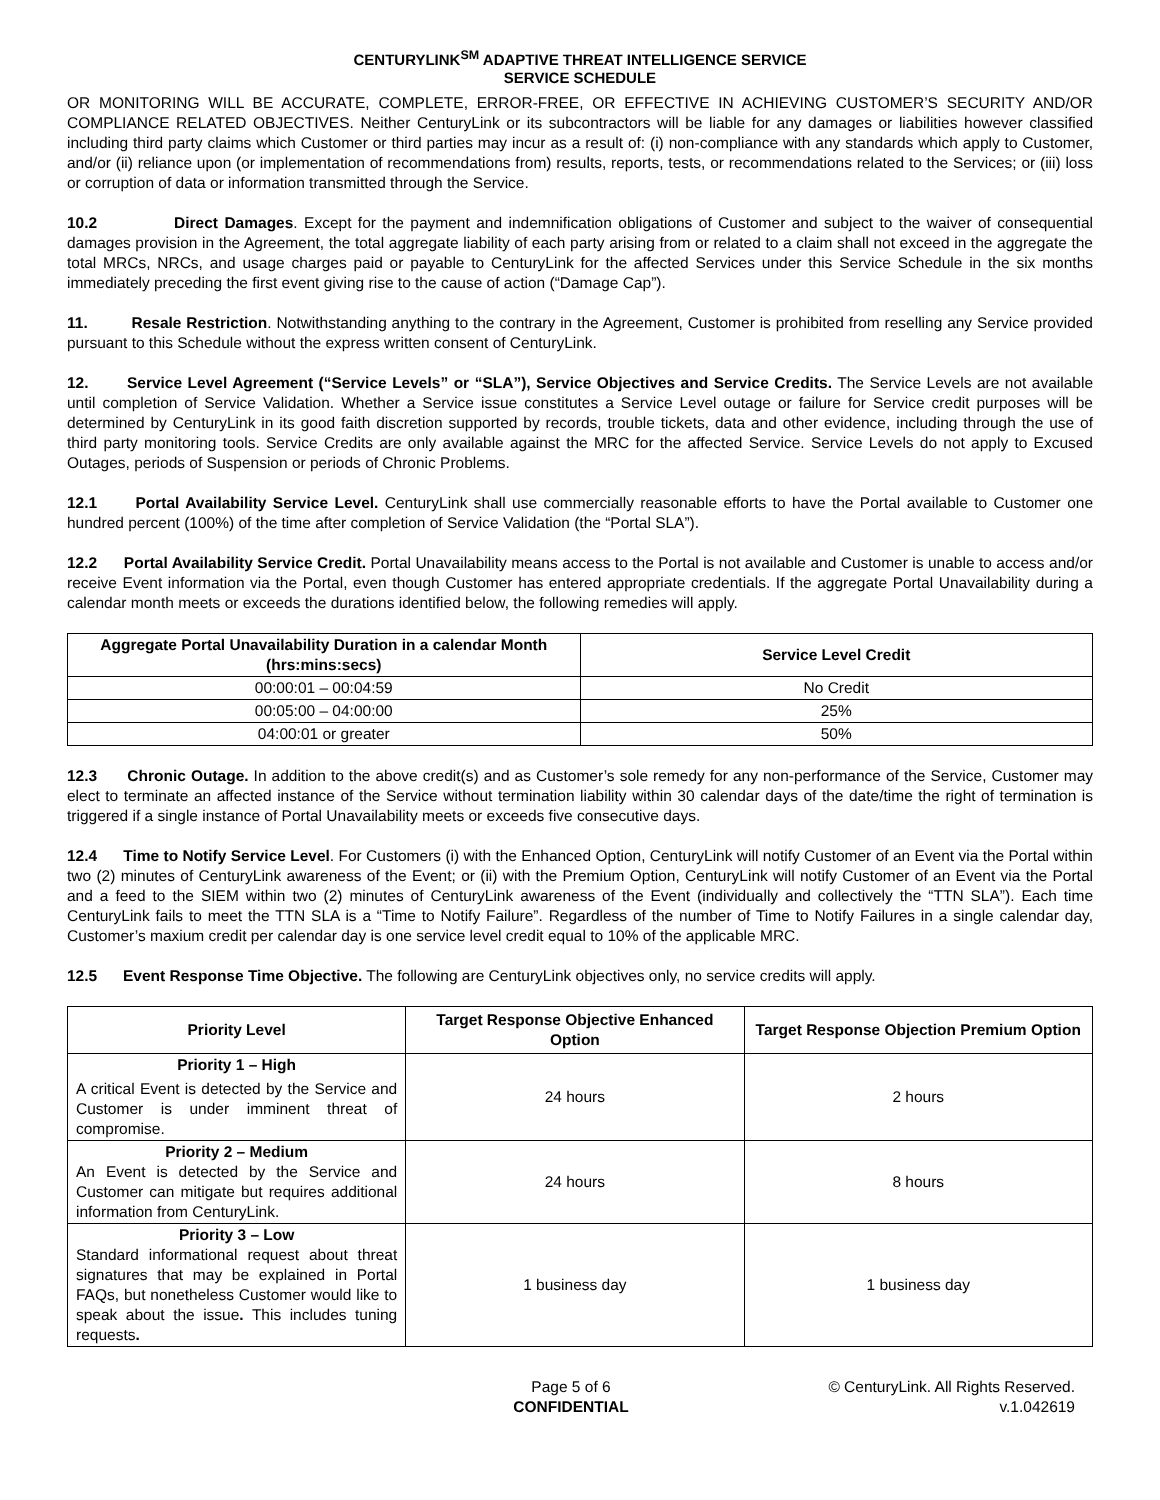CENTURYLINK<sup>SM</sup> ADAPTIVE THREAT INTELLIGENCE SERVICE
SERVICE SCHEDULE
OR MONITORING WILL BE ACCURATE, COMPLETE, ERROR-FREE, OR EFFECTIVE IN ACHIEVING CUSTOMER’S SECURITY AND/OR COMPLIANCE RELATED OBJECTIVES. Neither CenturyLink or its subcontractors will be liable for any damages or liabilities however classified including third party claims which Customer or third parties may incur as a result of: (i) non-compliance with any standards which apply to Customer, and/or (ii) reliance upon (or implementation of recommendations from) results, reports, tests, or recommendations related to the Services; or (iii) loss or corruption of data or information transmitted through the Service.
10.2 Direct Damages. Except for the payment and indemnification obligations of Customer and subject to the waiver of consequential damages provision in the Agreement, the total aggregate liability of each party arising from or related to a claim shall not exceed in the aggregate the total MRCs, NRCs, and usage charges paid or payable to CenturyLink for the affected Services under this Service Schedule in the six months immediately preceding the first event giving rise to the cause of action (“Damage Cap”).
11. Resale Restriction. Notwithstanding anything to the contrary in the Agreement, Customer is prohibited from reselling any Service provided pursuant to this Schedule without the express written consent of CenturyLink.
12. Service Level Agreement (“Service Levels” or “SLA”), Service Objectives and Service Credits. The Service Levels are not available until completion of Service Validation. Whether a Service issue constitutes a Service Level outage or failure for Service credit purposes will be determined by CenturyLink in its good faith discretion supported by records, trouble tickets, data and other evidence, including through the use of third party monitoring tools. Service Credits are only available against the MRC for the affected Service. Service Levels do not apply to Excused Outages, periods of Suspension or periods of Chronic Problems.
12.1 Portal Availability Service Level. CenturyLink shall use commercially reasonable efforts to have the Portal available to Customer one hundred percent (100%) of the time after completion of Service Validation (the “Portal SLA”).
12.2 Portal Availability Service Credit. Portal Unavailability means access to the Portal is not available and Customer is unable to access and/or receive Event information via the Portal, even though Customer has entered appropriate credentials. If the aggregate Portal Unavailability during a calendar month meets or exceeds the durations identified below, the following remedies will apply.
| Aggregate Portal Unavailability Duration in a calendar Month (hrs:mins:secs) | Service Level Credit |
| --- | --- |
| 00:00:01 – 00:04:59 | No Credit |
| 00:05:00 – 04:00:00 | 25% |
| 04:00:01 or greater | 50% |
12.3 Chronic Outage. In addition to the above credit(s) and as Customer’s sole remedy for any non-performance of the Service, Customer may elect to terminate an affected instance of the Service without termination liability within 30 calendar days of the date/time the right of termination is triggered if a single instance of Portal Unavailability meets or exceeds five consecutive days.
12.4 Time to Notify Service Level. For Customers (i) with the Enhanced Option, CenturyLink will notify Customer of an Event via the Portal within two (2) minutes of CenturyLink awareness of the Event; or (ii) with the Premium Option, CenturyLink will notify Customer of an Event via the Portal and a feed to the SIEM within two (2) minutes of CenturyLink awareness of the Event (individually and collectively the “TTN SLA”). Each time CenturyLink fails to meet the TTN SLA is a “Time to Notify Failure”. Regardless of the number of Time to Notify Failures in a single calendar day, Customer’s maxium credit per calendar day is one service level credit equal to 10% of the applicable MRC.
12.5 Event Response Time Objective. The following are CenturyLink objectives only, no service credits will apply.
| Priority Level | Target Response Objective Enhanced Option | Target Response Objection Premium Option |
| --- | --- | --- |
| Priority 1 – High A critical Event is detected by the Service and Customer is under imminent threat of compromise. | 24 hours | 2 hours |
| Priority 2 – Medium An Event is detected by the Service and Customer can mitigate but requires additional information from CenturyLink. | 24 hours | 8 hours |
| Priority 3 – Low Standard informational request about threat signatures that may be explained in Portal FAQs, but nonetheless Customer would like to speak about the issue . This includes tuning requests . | 1 business day | 1 business day |
Page 5 of 6
CONFIDENTIAL
© CenturyLink. All Rights Reserved.
v.1.042619